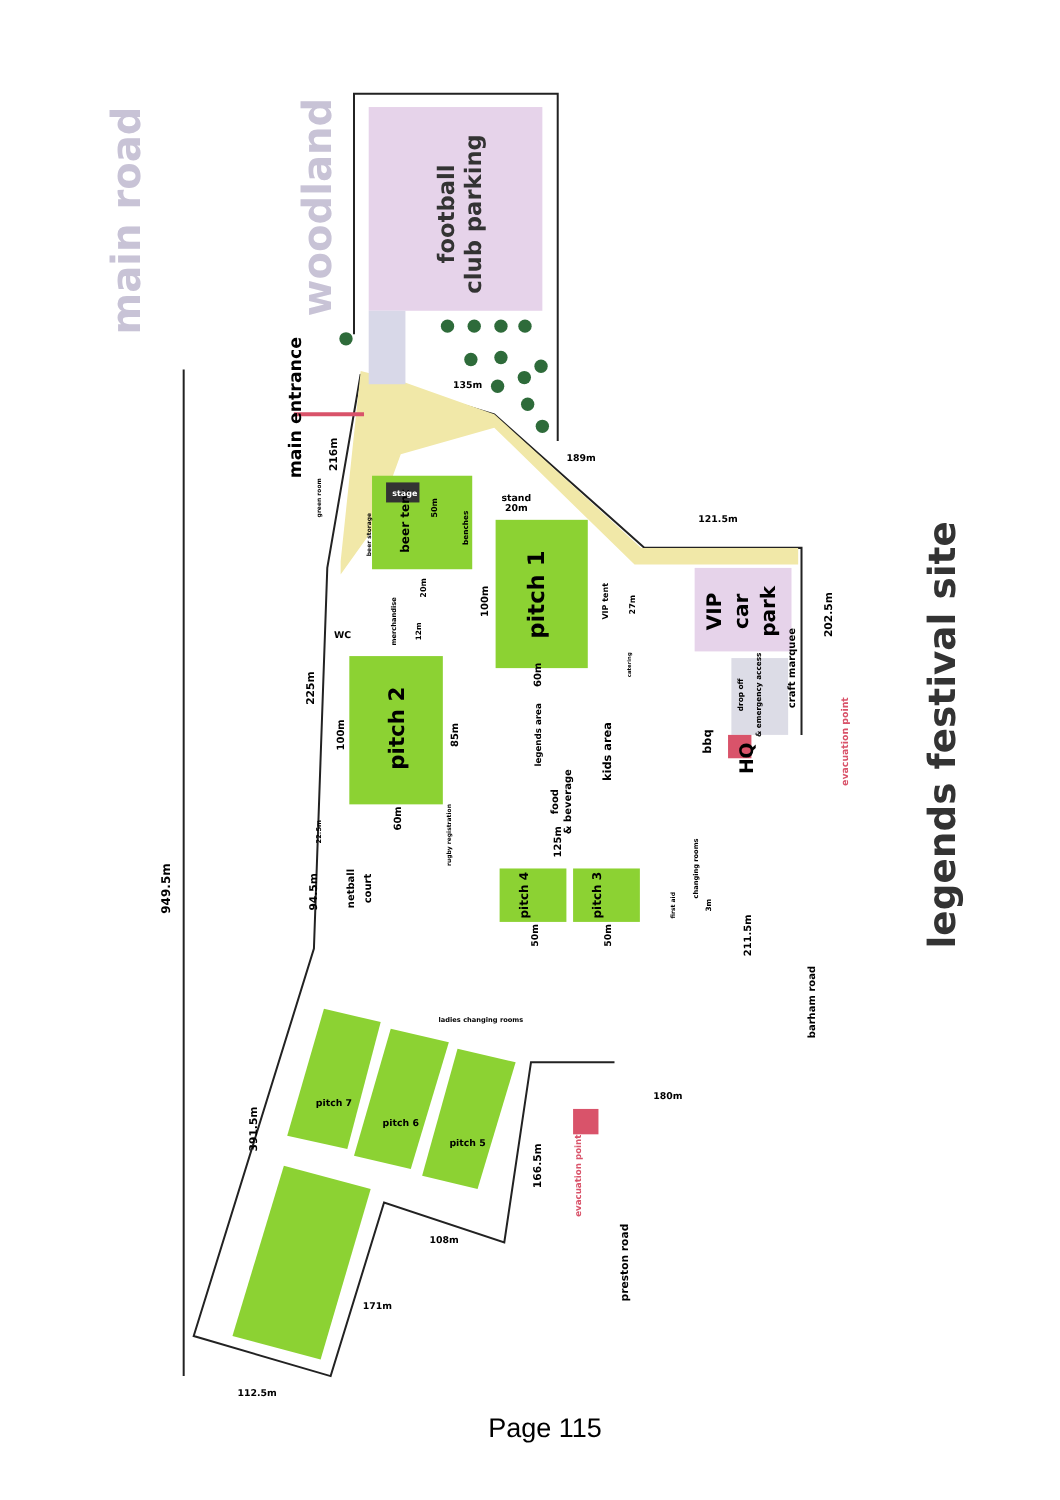woodland
football
club parking
main road
949.5m
main entrance
216m
225m
94.5m
22.5m
beer tent
beer storage
20m
50m
benches
green room
pitch 1
100m
60m
VIP tent
27m
catering
merchandise
12m
pitch 2
100m
85m
60m
legends area
kids area
food
& beverage
125m
craft marquee
rugby registration
netball
court
pitch 4
pitch 3
50m
50m
changing rooms
first aid
3m
HQ
bbq
drop off
& emergency access
VIP
car
park
202.5m
evacuation point
211.5m
barham road
legends festival site
preston road
evacuation point
166.5m
391.5m
135m
189m
121.5m
stand
20m
stage
WC
180m
108m
171m
112.5m
pitch 7
pitch 6
pitch 5
ladies changing rooms
Page 115